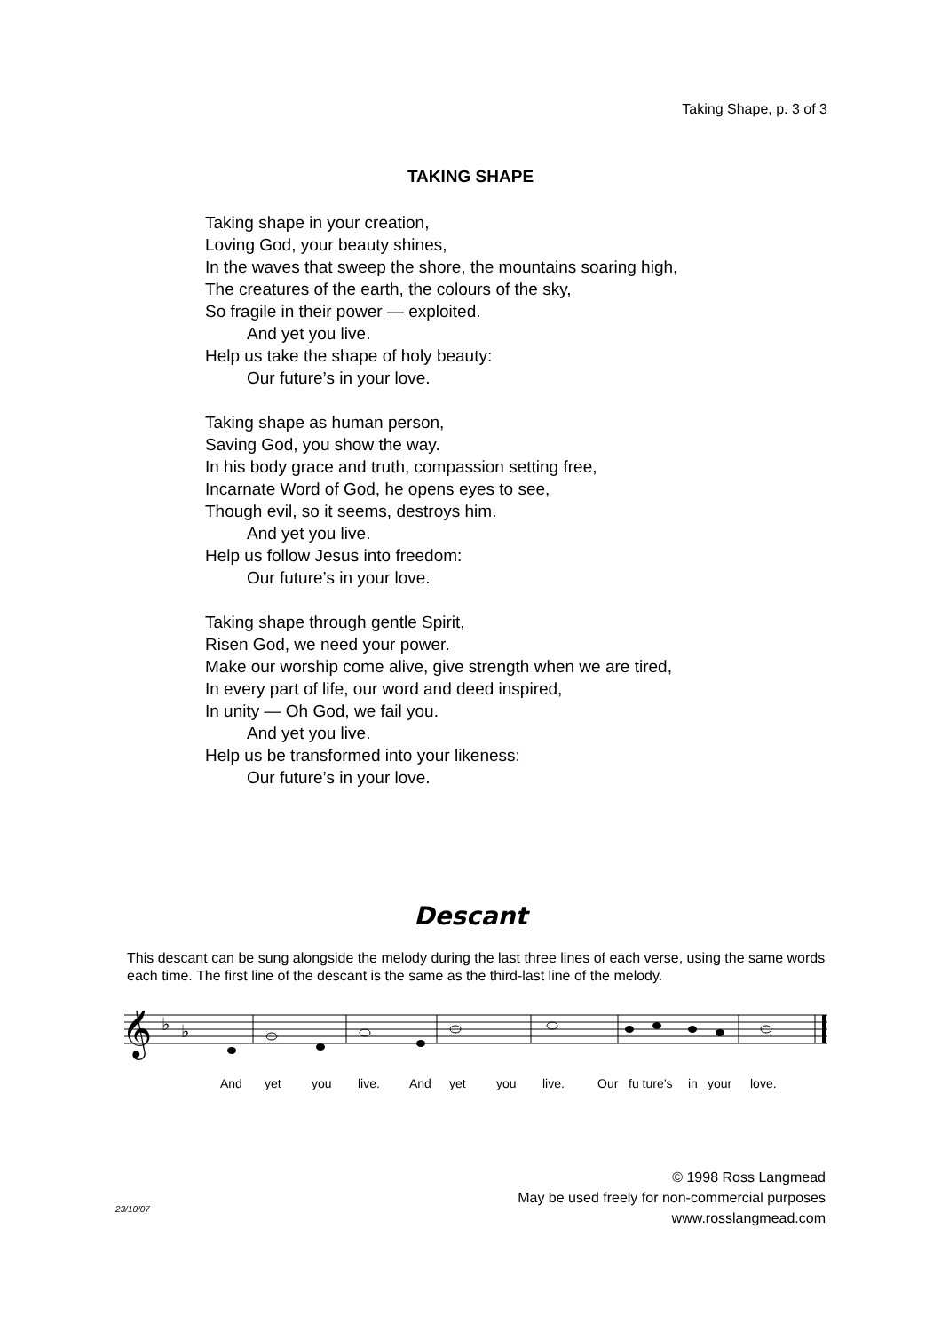Taking Shape, p. 3 of 3
TAKING SHAPE
Taking shape in your creation,
Loving God, your beauty shines,
In the waves that sweep the shore, the mountains soaring high,
The creatures of the earth, the colours of the sky,
So fragile in their power — exploited.
And yet you live.
Help us take the shape of holy beauty:
Our future’s in your love.
Taking shape as human person,
Saving God, you show the way.
In his body grace and truth, compassion setting free,
Incarnate Word of God, he opens eyes to see,
Though evil, so it seems, destroys him.
And yet you live.
Help us follow Jesus into freedom:
Our future’s in your love.
Taking shape through gentle Spirit,
Risen God, we need your power.
Make our worship come alive, give strength when we are tired,
In every part of life, our word and deed inspired,
In unity — Oh God, we fail you.
And yet you live.
Help us be transformed into your likeness:
Our future’s in your love.
Descant
This descant can be sung alongside the melody during the last three lines of each verse, using the same words each time. The first line of the descant is the same as the third-last line of the melody.
𝄞
♭
♭
And yet you live. And yet you live. Our fu ture’s in your love.
© 1998 Ross Langmead
May be used freely for non-commercial purposes
www.rosslangmead.com
23/10/07